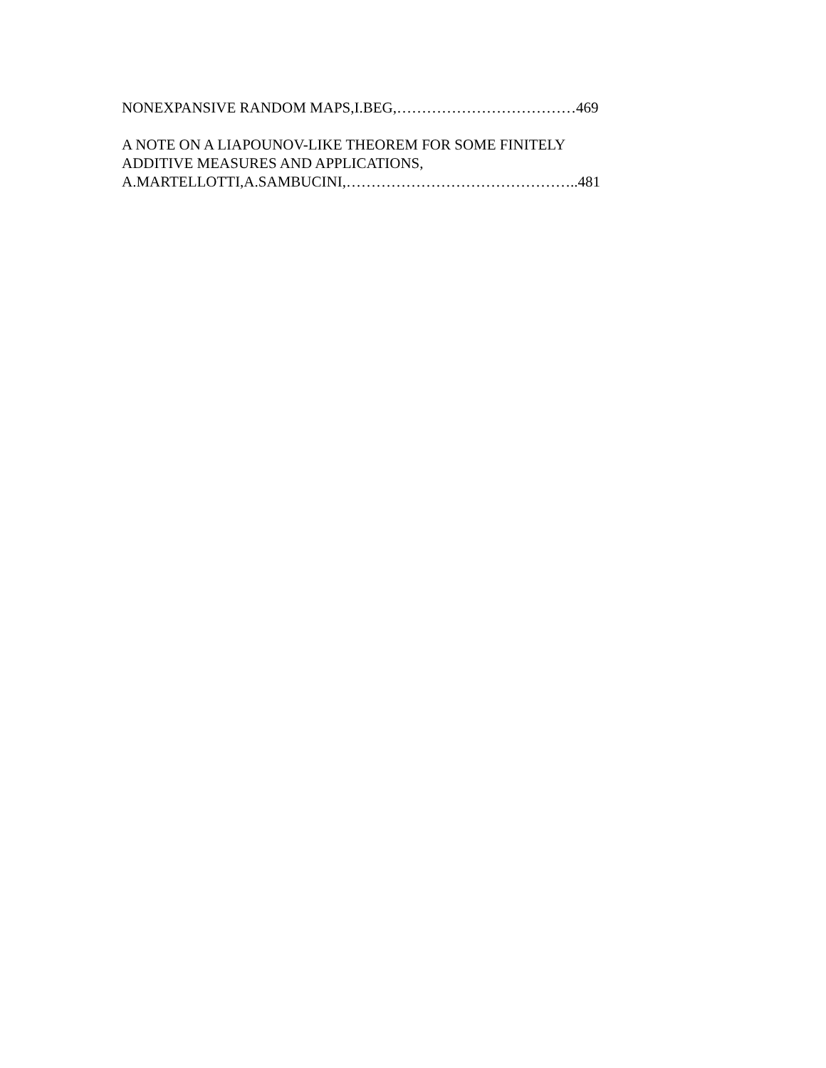NONEXPANSIVE RANDOM MAPS,I.BEG,………………………………469
A NOTE ON A LIAPOUNOV-LIKE THEOREM FOR SOME FINITELY
ADDITIVE MEASURES AND APPLICATIONS,
A.MARTELLOTTI,A.SAMBUCINI,………………………………………..481